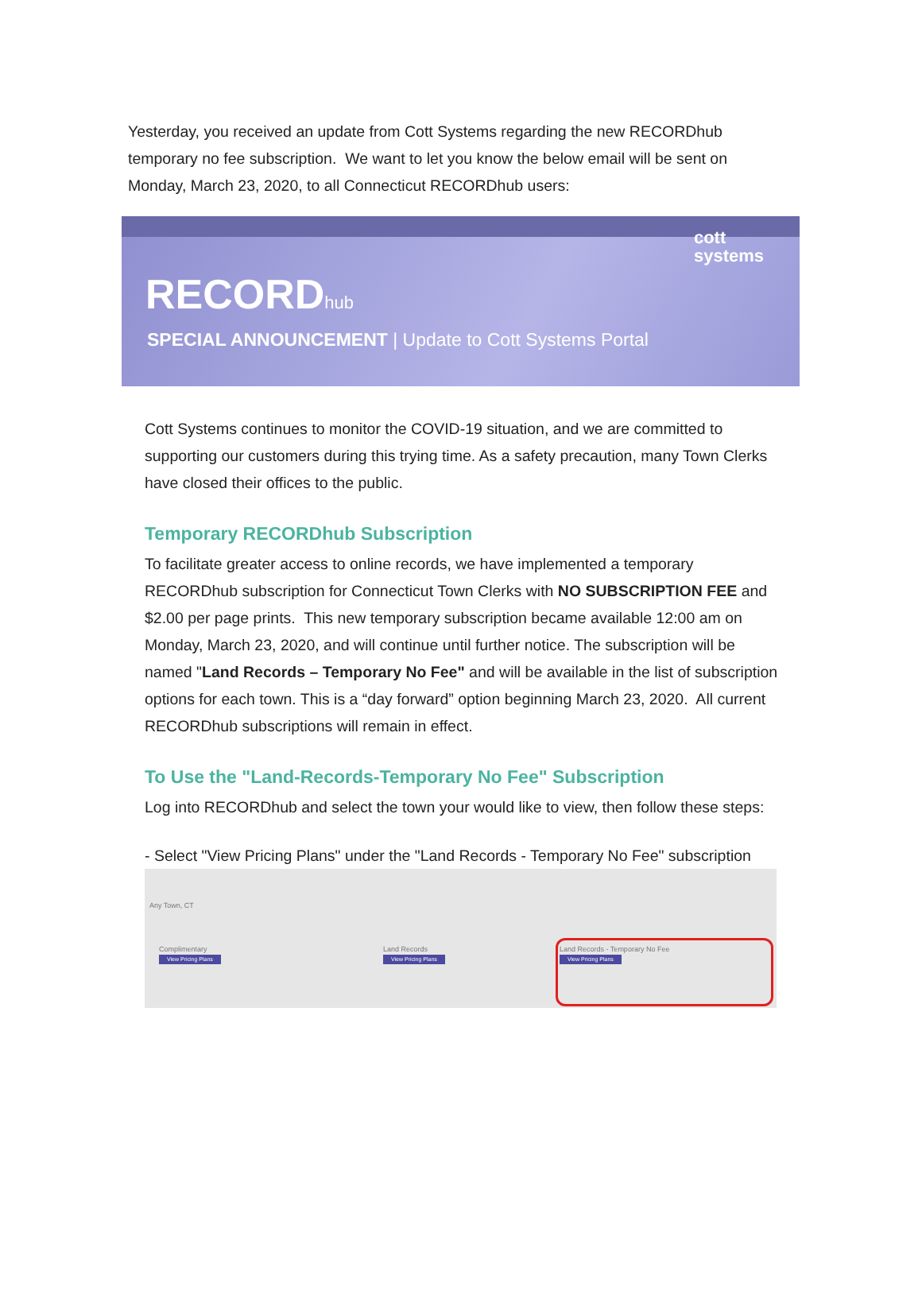Yesterday, you received an update from Cott Systems regarding the new RECORDhub temporary no fee subscription. We want to let you know the below email will be sent on Monday, March 23, 2020, to all Connecticut RECORDhub users:
RECORDhub
SPECIAL ANNOUNCEMENT | Update to Cott Systems Portal
cott
systems
Cott Systems continues to monitor the COVID-19 situation, and we are committed to supporting our customers during this trying time. As a safety precaution, many Town Clerks have closed their offices to the public.
Temporary RECORDhub Subscription
To facilitate greater access to online records, we have implemented a temporary RECORDhub subscription for Connecticut Town Clerks with NO SUBSCRIPTION FEE and $2.00 per page prints. This new temporary subscription became available 12:00 am on Monday, March 23, 2020, and will continue until further notice. The subscription will be named "Land Records – Temporary No Fee" and will be available in the list of subscription options for each town. This is a “day forward” option beginning March 23, 2020. All current RECORDhub subscriptions will remain in effect.
To Use the "Land-Records-Temporary No Fee" Subscription
Log into RECORDhub and select the town your would like to view, then follow these steps:
- Select "View Pricing Plans" under the "Land Records - Temporary No Fee" subscription
Any Town, CT
Complimentary
View Pricing Plans
Land Records
View Pricing Plans
Land Records - Temporary No Fee
View Pricing Plans